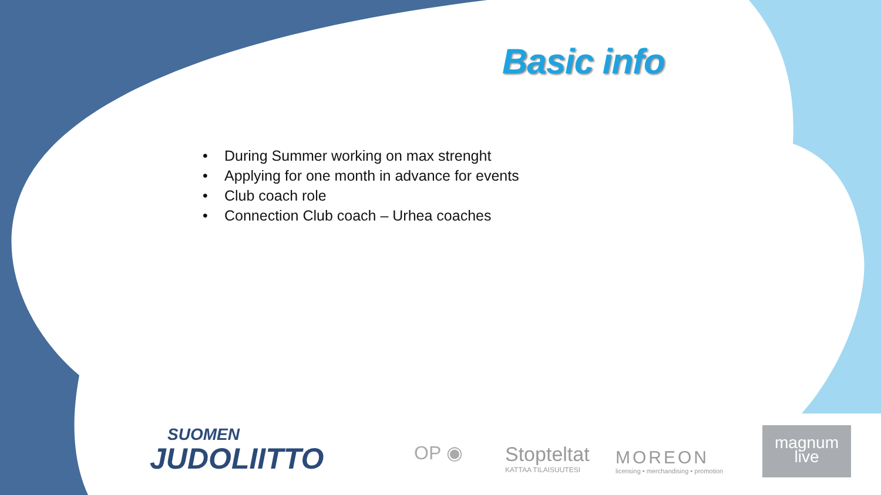Basic info
• During Summer working on max strenght
• Applying for one month in advance for events
• Club coach role
• Connection Club coach – Urhea coaches
SUOMEN
JUDOLIITTO
OP ◉ Stopteltat
KATTAA TILAISUUTESI
MOREON
licensing • merchandising • promotion
magnum
live